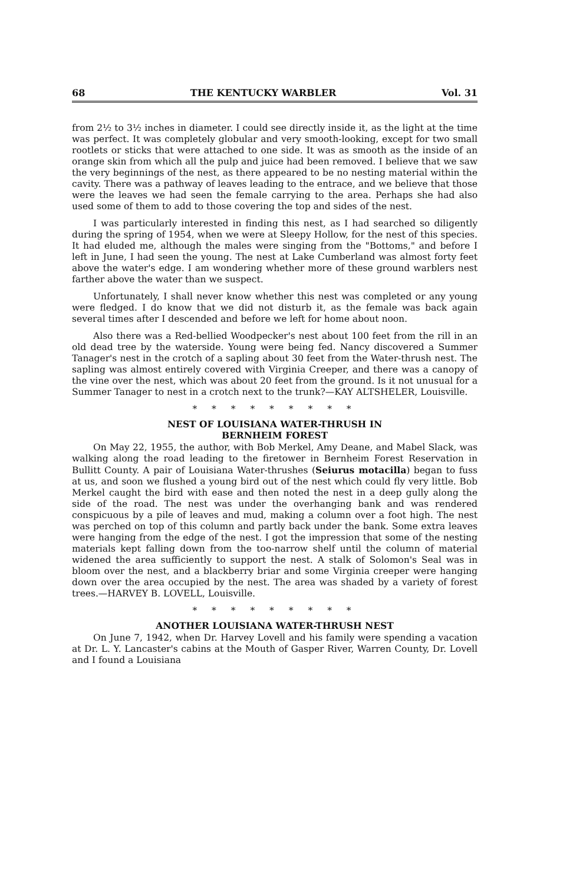68 THE KENTUCKY WARBLER Vol. 31
from 2½ to 3½ inches in diameter. I could see directly inside it, as the light at the time was perfect. It was completely globular and very smooth-looking, except for two small rootlets or sticks that were attached to one side. It was as smooth as the inside of an orange skin from which all the pulp and juice had been removed. I believe that we saw the very beginnings of the nest, as there appeared to be no nesting material within the cavity. There was a pathway of leaves leading to the entrace, and we believe that those were the leaves we had seen the female carrying to the area. Perhaps she had also used some of them to add to those covering the top and sides of the nest.
I was particularly interested in finding this nest, as I had searched so diligently during the spring of 1954, when we were at Sleepy Hollow, for the nest of this species. It had eluded me, although the males were singing from the "Bottoms," and before I left in June, I had seen the young. The nest at Lake Cumberland was almost forty feet above the water's edge. I am wondering whether more of these ground warblers nest farther above the water than we suspect.
Unfortunately, I shall never know whether this nest was completed or any young were fledged. I do know that we did not disturb it, as the female was back again several times after I descended and before we left for home about noon.
Also there was a Red-bellied Woodpecker's nest about 100 feet from the rill in an old dead tree by the waterside. Young were being fed. Nancy discovered a Summer Tanager's nest in the crotch of a sapling about 30 feet from the Water-thrush nest. The sapling was almost entirely covered with Virginia Creeper, and there was a canopy of the vine over the nest, which was about 20 feet from the ground. Is it not unusual for a Summer Tanager to nest in a crotch next to the trunk?—KAY ALTSHELER, Louisville.
* * * * * * * * *
NEST OF LOUISIANA WATER-THRUSH IN
BERNHEIM FOREST
On May 22, 1955, the author, with Bob Merkel, Amy Deane, and Mabel Slack, was walking along the road leading to the firetower in Bernheim Forest Reservation in Bullitt County. A pair of Louisiana Water-thrushes (Seiurus motacilla) began to fuss at us, and soon we flushed a young bird out of the nest which could fly very little. Bob Merkel caught the bird with ease and then noted the nest in a deep gully along the side of the road. The nest was under the overhanging bank and was rendered conspicuous by a pile of leaves and mud, making a column over a foot high. The nest was perched on top of this column and partly back under the bank. Some extra leaves were hanging from the edge of the nest. I got the impression that some of the nesting materials kept falling down from the too-narrow shelf until the column of material widened the area sufficiently to support the nest. A stalk of Solomon's Seal was in bloom over the nest, and a blackberry briar and some Virginia creeper were hanging down over the area occupied by the nest. The area was shaded by a variety of forest trees.—HARVEY B. LOVELL, Louisville.
* * * * * * * * *
ANOTHER LOUISIANA WATER-THRUSH NEST
On June 7, 1942, when Dr. Harvey Lovell and his family were spending a vacation at Dr. L. Y. Lancaster's cabins at the Mouth of Gasper River, Warren County, Dr. Lovell and I found a Louisiana